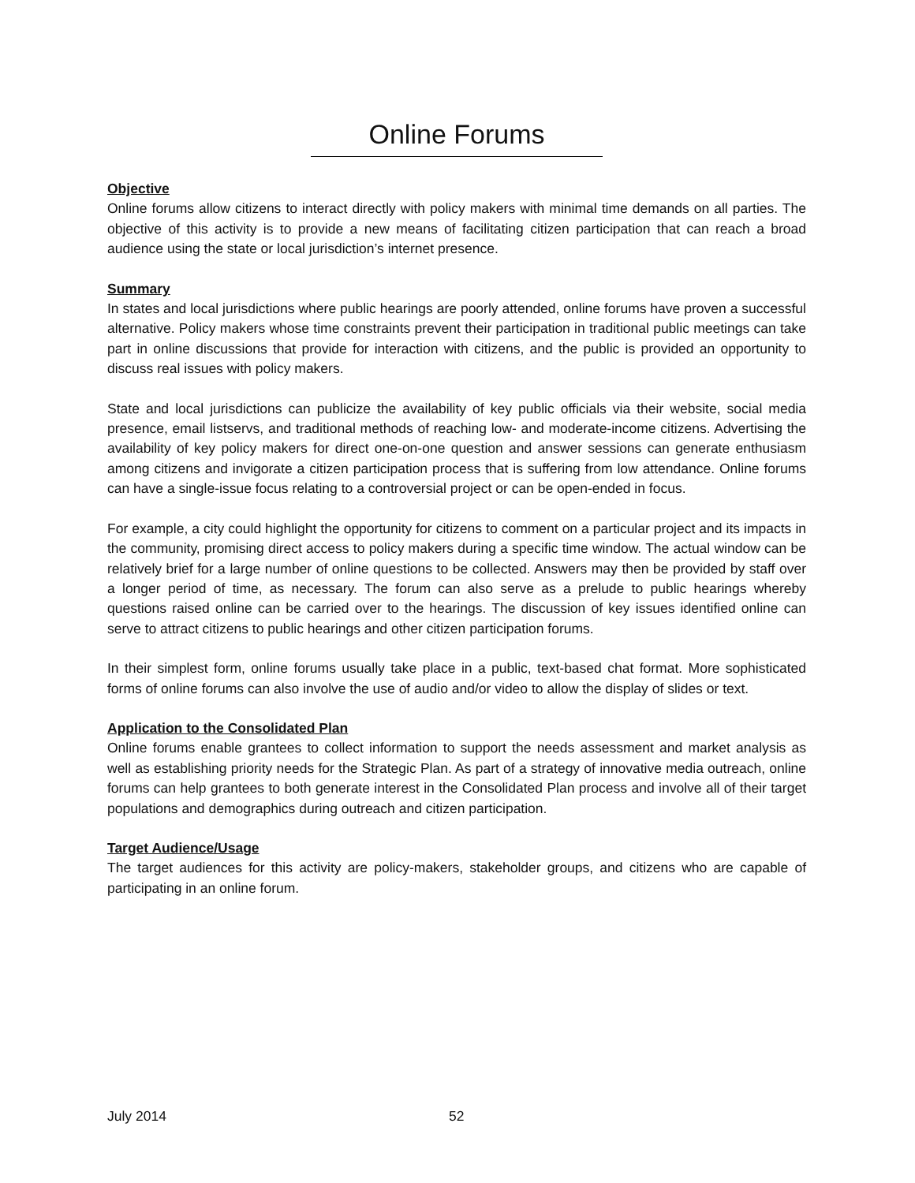Online Forums
Objective
Online forums allow citizens to interact directly with policy makers with minimal time demands on all parties. The objective of this activity is to provide a new means of facilitating citizen participation that can reach a broad audience using the state or local jurisdiction’s internet presence.
Summary
In states and local jurisdictions where public hearings are poorly attended, online forums have proven a successful alternative. Policy makers whose time constraints prevent their participation in traditional public meetings can take part in online discussions that provide for interaction with citizens, and the public is provided an opportunity to discuss real issues with policy makers.
State and local jurisdictions can publicize the availability of key public officials via their website, social media presence, email listservs, and traditional methods of reaching low- and moderate-income citizens. Advertising the availability of key policy makers for direct one-on-one question and answer sessions can generate enthusiasm among citizens and invigorate a citizen participation process that is suffering from low attendance. Online forums can have a single-issue focus relating to a controversial project or can be open-ended in focus.
For example, a city could highlight the opportunity for citizens to comment on a particular project and its impacts in the community, promising direct access to policy makers during a specific time window. The actual window can be relatively brief for a large number of online questions to be collected. Answers may then be provided by staff over a longer period of time, as necessary. The forum can also serve as a prelude to public hearings whereby questions raised online can be carried over to the hearings. The discussion of key issues identified online can serve to attract citizens to public hearings and other citizen participation forums.
In their simplest form, online forums usually take place in a public, text-based chat format. More sophisticated forms of online forums can also involve the use of audio and/or video to allow the display of slides or text.
Application to the Consolidated Plan
Online forums enable grantees to collect information to support the needs assessment and market analysis as well as establishing priority needs for the Strategic Plan. As part of a strategy of innovative media outreach, online forums can help grantees to both generate interest in the Consolidated Plan process and involve all of their target populations and demographics during outreach and citizen participation.
Target Audience/Usage
The target audiences for this activity are policy-makers, stakeholder groups, and citizens who are capable of participating in an online forum.
July 2014 52